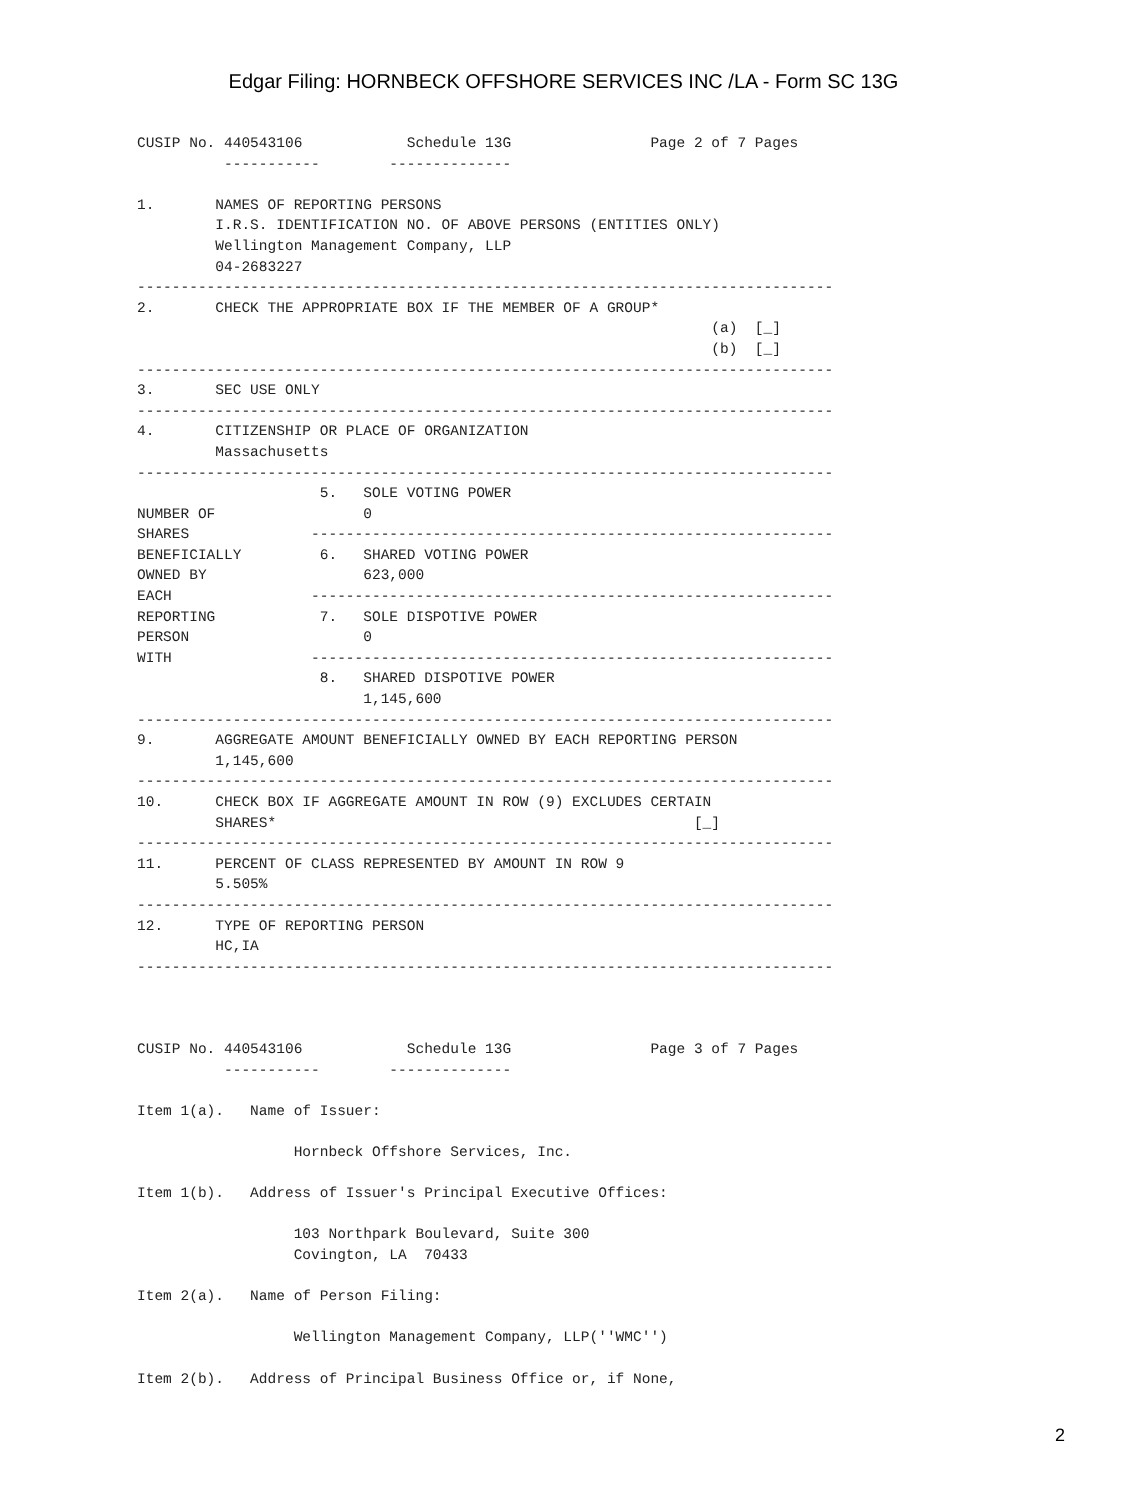Edgar Filing: HORNBECK OFFSHORE SERVICES INC /LA - Form SC 13G
CUSIP No. 440543106            Schedule 13G                Page 2 of 7 Pages
          -----------        --------------

1.       NAMES OF REPORTING PERSONS
         I.R.S. IDENTIFICATION NO. OF ABOVE PERSONS (ENTITIES ONLY)
         Wellington Management Company, LLP
         04-2683227
--------------------------------------------------------------------------------
2.       CHECK THE APPROPRIATE BOX IF THE MEMBER OF A GROUP*
                                                                  (a)  [_]
                                                                  (b)  [_]
--------------------------------------------------------------------------------
3.       SEC USE ONLY
--------------------------------------------------------------------------------
4.       CITIZENSHIP OR PLACE OF ORGANIZATION
         Massachusetts
--------------------------------------------------------------------------------
                     5.   SOLE VOTING POWER
NUMBER OF                 0
SHARES              ------------------------------------------------------------
BENEFICIALLY         6.   SHARED VOTING POWER
OWNED BY                  623,000
EACH                ------------------------------------------------------------
REPORTING            7.   SOLE DISPOTIVE POWER
PERSON                    0
WITH                ------------------------------------------------------------
                     8.   SHARED DISPOTIVE POWER
                          1,145,600
--------------------------------------------------------------------------------
9.       AGGREGATE AMOUNT BENEFICIALLY OWNED BY EACH REPORTING PERSON
         1,145,600
--------------------------------------------------------------------------------
10.      CHECK BOX IF AGGREGATE AMOUNT IN ROW (9) EXCLUDES CERTAIN
         SHARES*                                                [_]
--------------------------------------------------------------------------------
11.      PERCENT OF CLASS REPRESENTED BY AMOUNT IN ROW 9
         5.505%
--------------------------------------------------------------------------------
12.      TYPE OF REPORTING PERSON
         HC,IA
--------------------------------------------------------------------------------



CUSIP No. 440543106            Schedule 13G                Page 3 of 7 Pages
          -----------        --------------

Item 1(a).   Name of Issuer:

                  Hornbeck Offshore Services, Inc.

Item 1(b).   Address of Issuer's Principal Executive Offices:

                  103 Northpark Boulevard, Suite 300
                  Covington, LA  70433

Item 2(a).   Name of Person Filing:

                  Wellington Management Company, LLP(''WMC'')

Item 2(b).   Address of Principal Business Office or, if None,
2